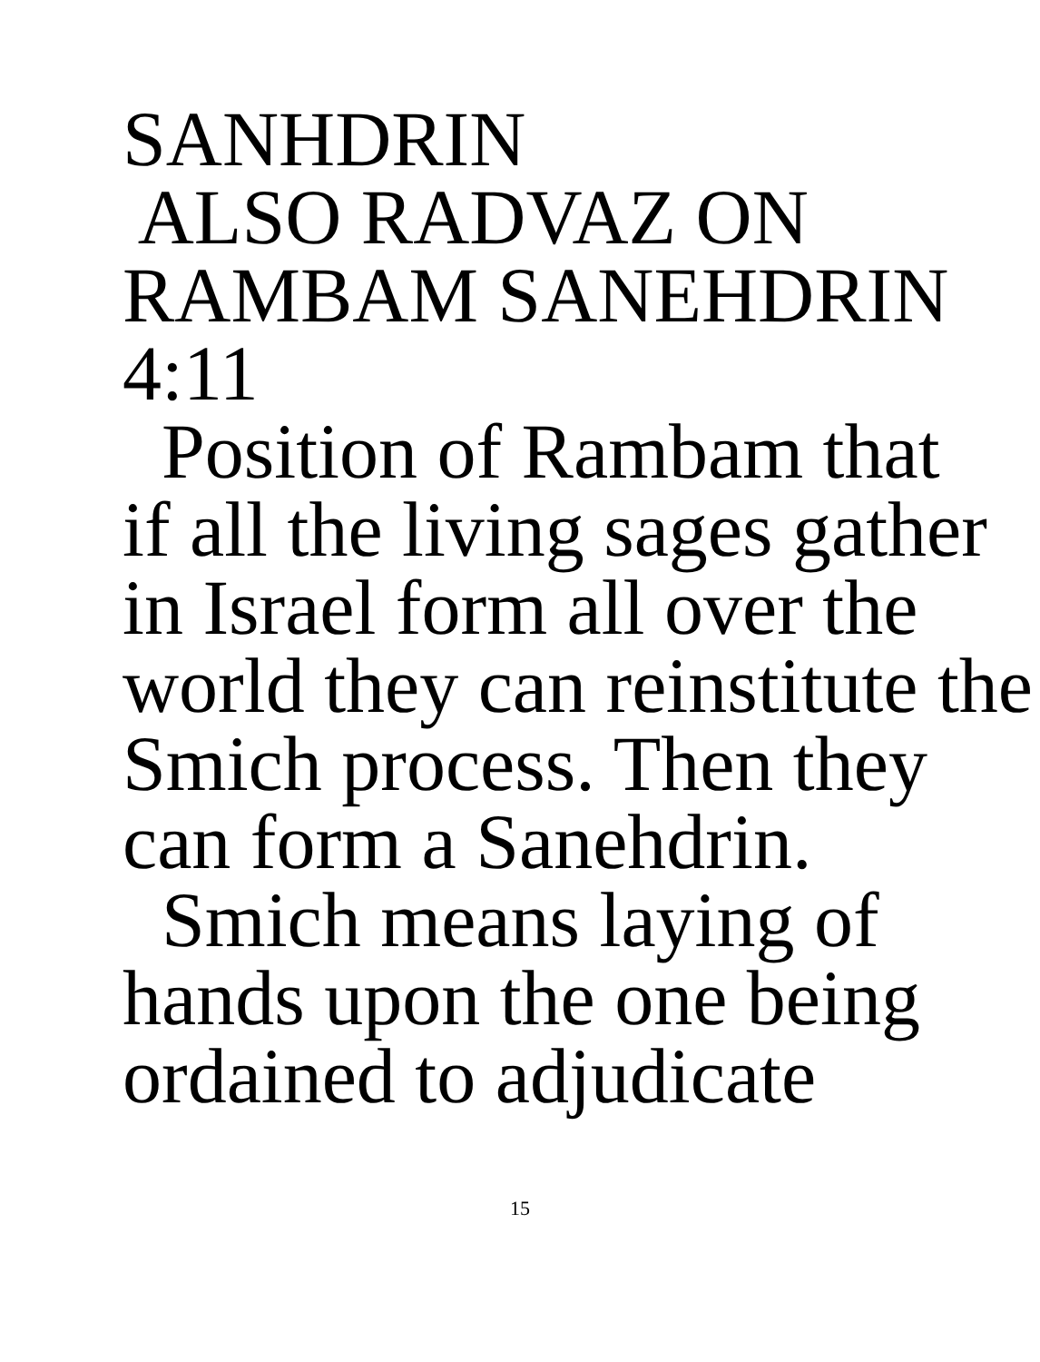SANHDRIN
ALSO RADVAZ ON
RAMBAM SANEHDRIN
4:11
Position of Rambam that
if all the living sages gather
in Israel form all over the
world they can reinstitute the
Smich process. Then they
can form a Sanehdrin.
Smich means laying of
hands upon the one being
ordained to adjudicate
15